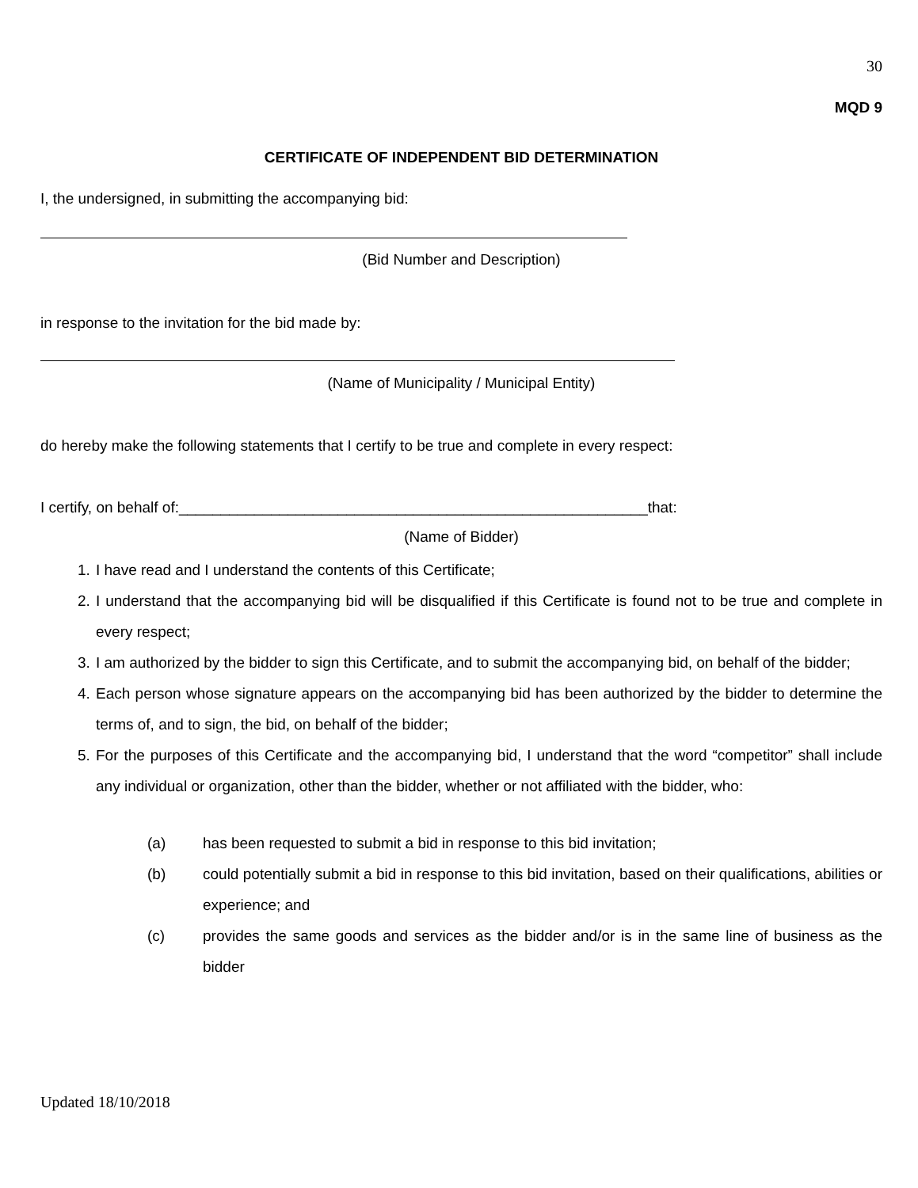30
MQD 9
CERTIFICATE OF INDEPENDENT BID DETERMINATION
I, the undersigned, in submitting the accompanying bid:
(Bid Number and Description)
in response to the invitation for the bid made by:
(Name of Municipality / Municipal Entity)
do hereby make the following statements that I certify to be true and complete in every respect:
I certify, on behalf of:________________________________________________________that:
(Name of Bidder)
1. I have read and I understand the contents of this Certificate;
2. I understand that the accompanying bid will be disqualified if this Certificate is found not to be true and complete in every respect;
3. I am authorized by the bidder to sign this Certificate, and to submit the accompanying bid, on behalf of the bidder;
4. Each person whose signature appears on the accompanying bid has been authorized by the bidder to determine the terms of, and to sign, the bid, on behalf of the bidder;
5. For the purposes of this Certificate and the accompanying bid, I understand that the word “competitor” shall include any individual or organization, other than the bidder, whether or not affiliated with the bidder, who:
(a) has been requested to submit a bid in response to this bid invitation;
(b) could potentially submit a bid in response to this bid invitation, based on their qualifications, abilities or experience; and
(c) provides the same goods and services as the bidder and/or is in the same line of business as the bidder
Updated 18/10/2018